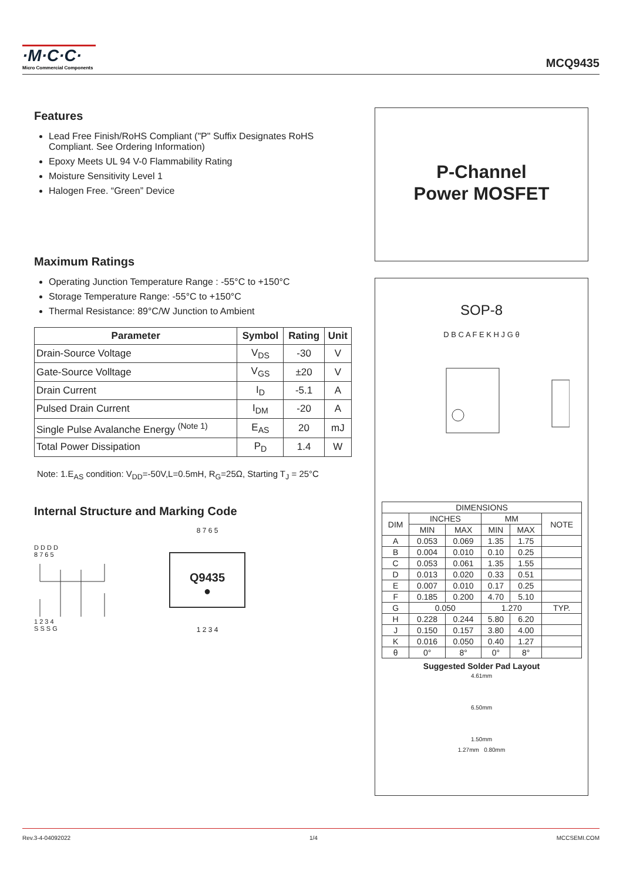·M·C·C·
Micro Commercial Components
MCQ9435
Features
Lead Free Finish/RoHS Compliant ("P" Suffix Designates RoHS Compliant. See Ordering Information)
Epoxy Meets UL 94 V-0 Flammability Rating
Moisture Sensitivity Level 1
Halogen Free. “Green” Device
Maximum Ratings
Operating Junction Temperature Range : -55°C to +150°C
Storage Temperature Range: -55°C to +150°C
Thermal Resistance: 89°C/W Junction to Ambient
| Parameter | Symbol | Rating | Unit |
| --- | --- | --- | --- |
| Drain-Source Voltage | V<sub>DS</sub> | -30 | V |
| Gate-Source Volltage | V<sub>GS</sub> | ±20 | V |
| Drain Current | I<sub>D</sub> | -5.1 | A |
| Pulsed Drain Current | I<sub>DM</sub> | -20 | A |
| Single Pulse Avalanche Energy <sup>(Note 1)</sup> | E<sub>AS</sub> | 20 | mJ |
| Total Power Dissipation | P<sub>D</sub> | 1.4 | W |
Note: 1.E<sub>AS</sub> condition: V<sub>DD</sub>=-50V,L=0.5mH, R<sub>G</sub>=25Ω, Starting T<sub>J</sub> = 25°C
Internal Structure and Marking Code
D D D D
8 7 6 5
1 2 3 4
S S S G
8 7 6 5
Q9435
●
1 2 3 4
P-Channel
Power MOSFET
SOP-8
D B C A F E K H J G θ
| DIMENSIONS | | | | | |
| DIM | INCHES | | MM | | NOTE |
| | MIN | MAX | MIN | MAX | |
| A | 0.053 | 0.069 | 1.35 | 1.75 | |
| B | 0.004 | 0.010 | 0.10 | 0.25 | |
| C | 0.053 | 0.061 | 1.35 | 1.55 | |
| D | 0.013 | 0.020 | 0.33 | 0.51 | |
| E | 0.007 | 0.010 | 0.17 | 0.25 | |
| F | 0.185 | 0.200 | 4.70 | 5.10 | |
| G | 0.050 | | 1.270 | | TYP. |
| H | 0.228 | 0.244 | 5.80 | 6.20 | |
| J | 0.150 | 0.157 | 3.80 | 4.00 | |
| K | 0.016 | 0.050 | 0.40 | 1.27 | |
| θ | 0° | 8° | 0° | 8° | |
Suggested Solder Pad Layout
4.61mm
6.50mm
1.50mm
1.27mm 0.80mm
Rev.3-4-04092022 1/4 MCCSEMI.COM